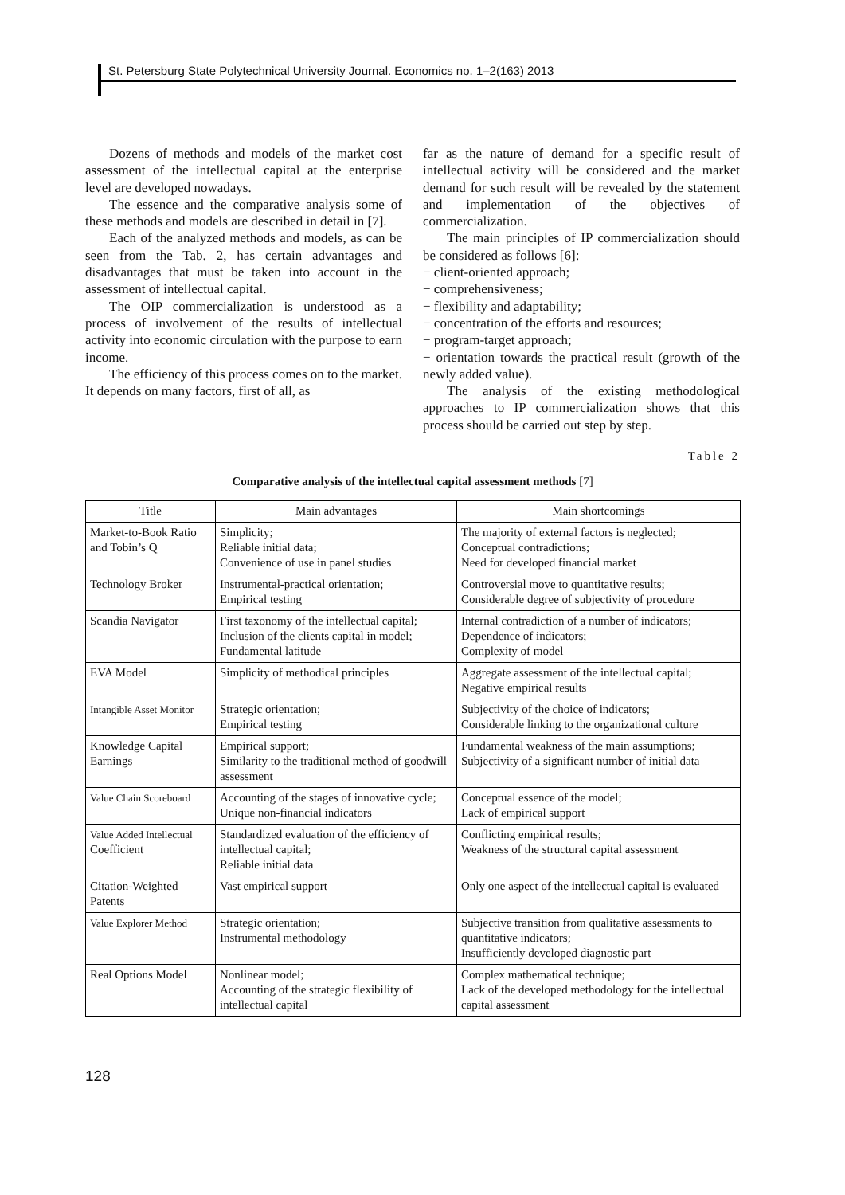St. Petersburg State Polytechnical University Journal. Economics no. 1–2(163) 2013
Dozens of methods and models of the market cost assessment of the intellectual capital at the enterprise level are developed nowadays.
The essence and the comparative analysis some of these methods and models are described in detail in [7].
Each of the analyzed methods and models, as can be seen from the Tab. 2, has certain advantages and disadvantages that must be taken into account in the assessment of intellectual capital.
The OIP commercialization is understood as a process of involvement of the results of intellectual activity into economic circulation with the purpose to earn income.
The efficiency of this process comes on to the market. It depends on many factors, first of all, as
far as the nature of demand for a specific result of intellectual activity will be considered and the market demand for such result will be revealed by the statement and implementation of the objectives of commercialization.
The main principles of IP commercialization should be considered as follows [6]:
− client-oriented approach;
− comprehensiveness;
− flexibility and adaptability;
− concentration of the efforts and resources;
− program-target approach;
− orientation towards the practical result (growth of the newly added value).
The analysis of the existing methodological approaches to IP commercialization shows that this process should be carried out step by step.
Table 2
Comparative analysis of the intellectual capital assessment methods [7]
| Title | Main advantages | Main shortcomings |
| --- | --- | --- |
| Market-to-Book Ratio and Tobin’s Q | Simplicity; Reliable initial data; Convenience of use in panel studies | The majority of external factors is neglected; Conceptual contradictions; Need for developed financial market |
| Technology Broker | Instrumental-practical orientation; Empirical testing | Controversial move to quantitative results; Considerable degree of subjectivity of procedure |
| Scandia Navigator | First taxonomy of the intellectual capital; Inclusion of the clients capital in model; Fundamental latitude | Internal contradiction of a number of indicators; Dependence of indicators; Complexity of model |
| EVA Model | Simplicity of methodical principles | Aggregate assessment of the intellectual capital; Negative empirical results |
| Intangible Asset Monitor | Strategic orientation; Empirical testing | Subjectivity of the choice of indicators; Considerable linking to the organizational culture |
| Knowledge Capital Earnings | Empirical support; Similarity to the traditional method of goodwill assessment | Fundamental weakness of the main assumptions; Subjectivity of a significant number of initial data |
| Value Chain Scoreboard | Accounting of the stages of innovative cycle; Unique non-financial indicators | Conceptual essence of the model; Lack of empirical support |
| Value Added Intellectual Coefficient | Standardized evaluation of the efficiency of intellectual capital; Reliable initial data | Conflicting empirical results; Weakness of the structural capital assessment |
| Citation-Weighted Patents | Vast empirical support | Only one aspect of the intellectual capital is evaluated |
| Value Explorer Method | Strategic orientation; Instrumental methodology | Subjective transition from qualitative assessments to quantitative indicators; Insufficiently developed diagnostic part |
| Real Options Model | Nonlinear model; Accounting of the strategic flexibility of intellectual capital | Complex mathematical technique; Lack of the developed methodology for the intellectual capital assessment |
128